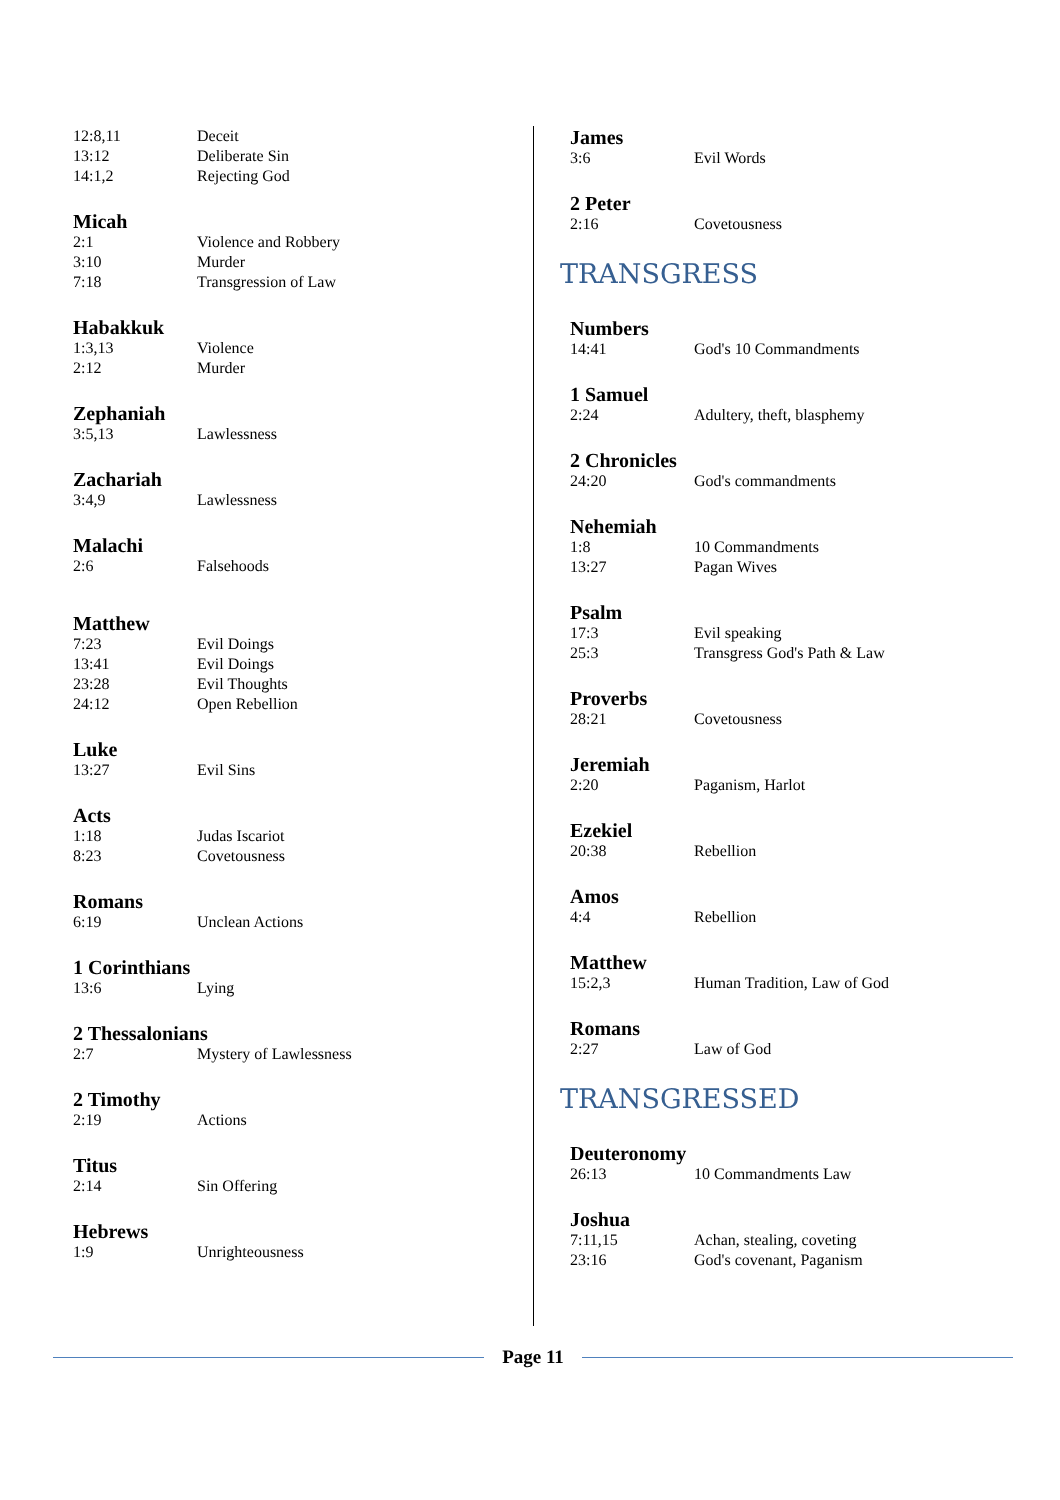12:8,11 Deceit
13:12 Deliberate Sin
14:1,2 Rejecting God
Micah
2:1 Violence and Robbery
3:10 Murder
7:18 Transgression of Law
Habakkuk
1:3,13 Violence
2:12 Murder
Zephaniah
3:5,13 Lawlessness
Zachariah
3:4,9 Lawlessness
Malachi
2:6 Falsehoods
Matthew
7:23 Evil Doings
13:41 Evil Doings
23:28 Evil Thoughts
24:12 Open Rebellion
Luke
13:27 Evil Sins
Acts
1:18 Judas Iscariot
8:23 Covetousness
Romans
6:19 Unclean Actions
1 Corinthians
13:6 Lying
2 Thessalonians
2:7 Mystery of Lawlessness
2 Timothy
2:19 Actions
Titus
2:14 Sin Offering
Hebrews
1:9 Unrighteousness
James
3:6 Evil Words
2 Peter
2:16 Covetousness
TRANSGRESS
Numbers
14:41 God's 10 Commandments
1 Samuel
2:24 Adultery, theft, blasphemy
2 Chronicles
24:20 God's commandments
Nehemiah
1:8 10 Commandments
13:27 Pagan Wives
Psalm
17:3 Evil speaking
25:3 Transgress God's Path & Law
Proverbs
28:21 Covetousness
Jeremiah
2:20 Paganism, Harlot
Ezekiel
20:38 Rebellion
Amos
4:4 Rebellion
Matthew
15:2,3 Human Tradition, Law of God
Romans
2:27 Law of God
TRANSGRESSED
Deuteronomy
26:13 10 Commandments Law
Joshua
7:11,15 Achan, stealing, coveting
23:16 God's covenant, Paganism
Page 11